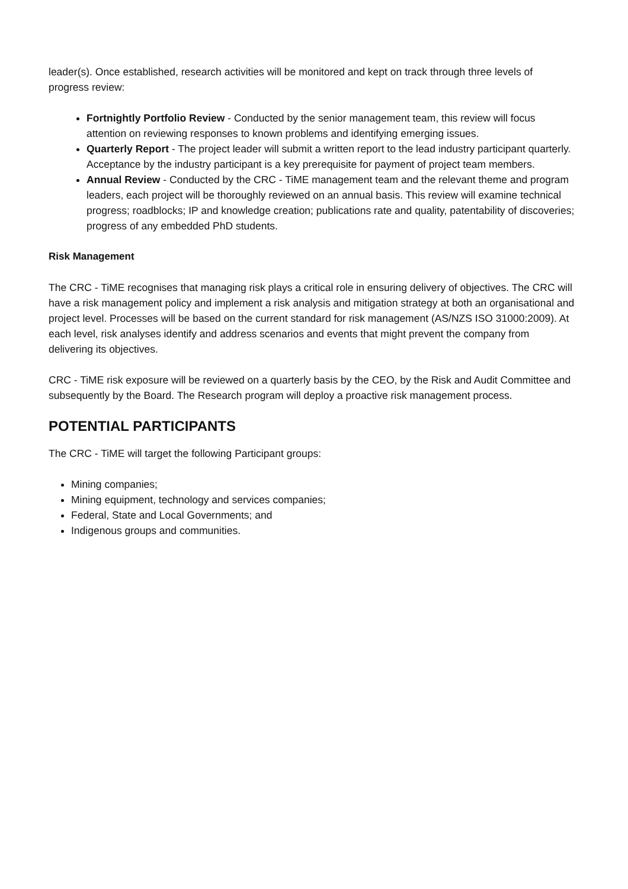leader(s). Once established, research activities will be monitored and kept on track through three levels of progress review:
Fortnightly Portfolio Review - Conducted by the senior management team, this review will focus attention on reviewing responses to known problems and identifying emerging issues.
Quarterly Report - The project leader will submit a written report to the lead industry participant quarterly. Acceptance by the industry participant is a key prerequisite for payment of project team members.
Annual Review - Conducted by the CRC - TiME management team and the relevant theme and program leaders, each project will be thoroughly reviewed on an annual basis. This review will examine technical progress; roadblocks; IP and knowledge creation; publications rate and quality, patentability of discoveries; progress of any embedded PhD students.
Risk Management
The CRC - TiME recognises that managing risk plays a critical role in ensuring delivery of objectives. The CRC will have a risk management policy and implement a risk analysis and mitigation strategy at both an organisational and project level. Processes will be based on the current standard for risk management (AS/NZS ISO 31000:2009). At each level, risk analyses identify and address scenarios and events that might prevent the company from delivering its objectives.
CRC - TiME risk exposure will be reviewed on a quarterly basis by the CEO, by the Risk and Audit Committee and subsequently by the Board. The Research program will deploy a proactive risk management process.
POTENTIAL PARTICIPANTS
The CRC - TiME will target the following Participant groups:
Mining companies;
Mining equipment, technology and services companies;
Federal, State and Local Governments; and
Indigenous groups and communities.